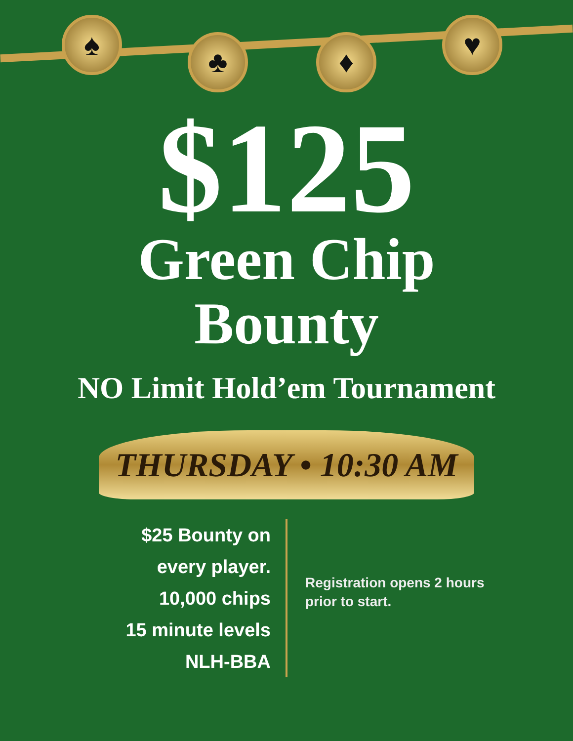♠ ♣ ♦ ♥
$125
Green Chip
Bounty
NO Limit Hold’em Tournament
THURSDAY • 10:30 AM
$25 Bounty on
every player.
10,000 chips
15 minute levels
NLH-BBA
Registration opens 2 hours
prior to start.